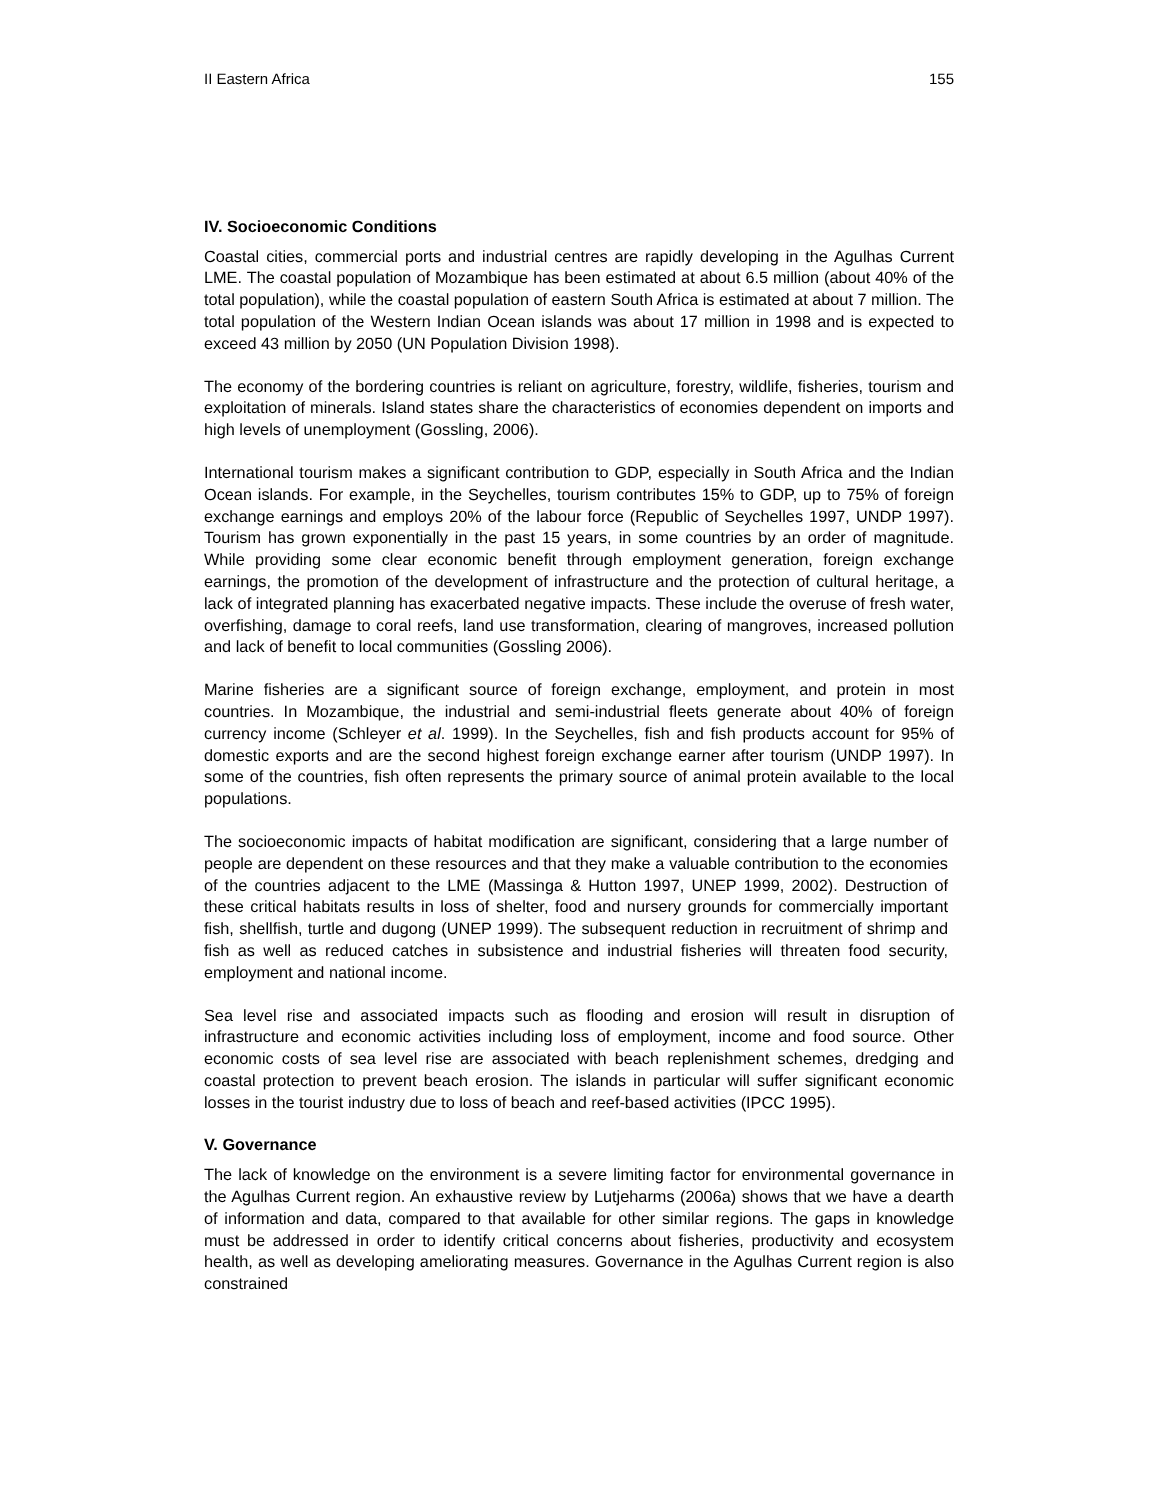II Eastern Africa 155
IV. Socioeconomic Conditions
Coastal cities, commercial ports and industrial centres are rapidly developing in the Agulhas Current LME. The coastal population of Mozambique has been estimated at about 6.5 million (about 40% of the total population), while the coastal population of eastern South Africa is estimated at about 7 million. The total population of the Western Indian Ocean islands was about 17 million in 1998 and is expected to exceed 43 million by 2050 (UN Population Division 1998).
The economy of the bordering countries is reliant on agriculture, forestry, wildlife, fisheries, tourism and exploitation of minerals. Island states share the characteristics of economies dependent on imports and high levels of unemployment (Gossling, 2006).
International tourism makes a significant contribution to GDP, especially in South Africa and the Indian Ocean islands. For example, in the Seychelles, tourism contributes 15% to GDP, up to 75% of foreign exchange earnings and employs 20% of the labour force (Republic of Seychelles 1997, UNDP 1997). Tourism has grown exponentially in the past 15 years, in some countries by an order of magnitude. While providing some clear economic benefit through employment generation, foreign exchange earnings, the promotion of the development of infrastructure and the protection of cultural heritage, a lack of integrated planning has exacerbated negative impacts. These include the overuse of fresh water, overfishing, damage to coral reefs, land use transformation, clearing of mangroves, increased pollution and lack of benefit to local communities (Gossling 2006).
Marine fisheries are a significant source of foreign exchange, employment, and protein in most countries. In Mozambique, the industrial and semi-industrial fleets generate about 40% of foreign currency income (Schleyer et al. 1999). In the Seychelles, fish and fish products account for 95% of domestic exports and are the second highest foreign exchange earner after tourism (UNDP 1997). In some of the countries, fish often represents the primary source of animal protein available to the local populations.
The socioeconomic impacts of habitat modification are significant, considering that a large number of people are dependent on these resources and that they make a valuable contribution to the economies of the countries adjacent to the LME (Massinga & Hutton 1997, UNEP 1999, 2002). Destruction of these critical habitats results in loss of shelter, food and nursery grounds for commercially important fish, shellfish, turtle and dugong (UNEP 1999). The subsequent reduction in recruitment of shrimp and fish as well as reduced catches in subsistence and industrial fisheries will threaten food security, employment and national income.
Sea level rise and associated impacts such as flooding and erosion will result in disruption of infrastructure and economic activities including loss of employment, income and food source. Other economic costs of sea level rise are associated with beach replenishment schemes, dredging and coastal protection to prevent beach erosion. The islands in particular will suffer significant economic losses in the tourist industry due to loss of beach and reef-based activities (IPCC 1995).
V. Governance
The lack of knowledge on the environment is a severe limiting factor for environmental governance in the Agulhas Current region. An exhaustive review by Lutjeharms (2006a) shows that we have a dearth of information and data, compared to that available for other similar regions. The gaps in knowledge must be addressed in order to identify critical concerns about fisheries, productivity and ecosystem health, as well as developing ameliorating measures. Governance in the Agulhas Current region is also constrained